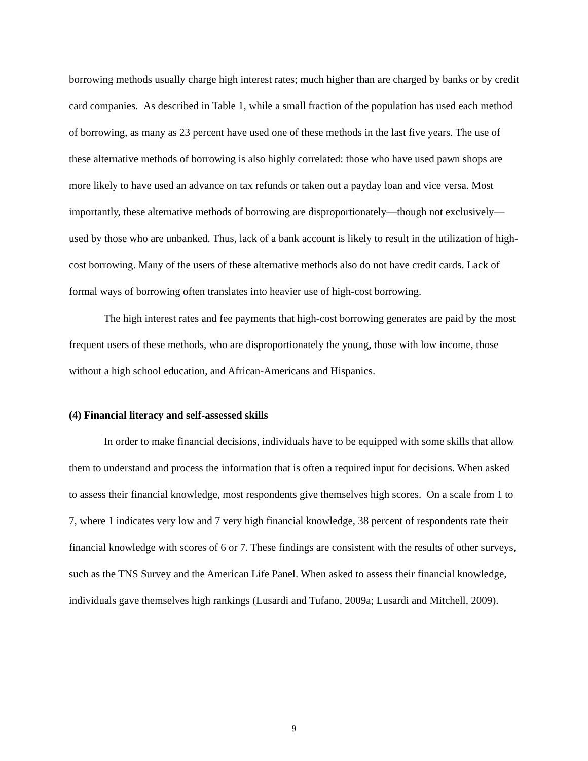borrowing methods usually charge high interest rates; much higher than are charged by banks or by credit card companies. As described in Table 1, while a small fraction of the population has used each method of borrowing, as many as 23 percent have used one of these methods in the last five years. The use of these alternative methods of borrowing is also highly correlated: those who have used pawn shops are more likely to have used an advance on tax refunds or taken out a payday loan and vice versa. Most importantly, these alternative methods of borrowing are disproportionately—though not exclusively—used by those who are unbanked. Thus, lack of a bank account is likely to result in the utilization of high-cost borrowing. Many of the users of these alternative methods also do not have credit cards. Lack of formal ways of borrowing often translates into heavier use of high-cost borrowing.
The high interest rates and fee payments that high-cost borrowing generates are paid by the most frequent users of these methods, who are disproportionately the young, those with low income, those without a high school education, and African-Americans and Hispanics.
(4) Financial literacy and self-assessed skills
In order to make financial decisions, individuals have to be equipped with some skills that allow them to understand and process the information that is often a required input for decisions. When asked to assess their financial knowledge, most respondents give themselves high scores. On a scale from 1 to 7, where 1 indicates very low and 7 very high financial knowledge, 38 percent of respondents rate their financial knowledge with scores of 6 or 7. These findings are consistent with the results of other surveys, such as the TNS Survey and the American Life Panel. When asked to assess their financial knowledge, individuals gave themselves high rankings (Lusardi and Tufano, 2009a; Lusardi and Mitchell, 2009).
9